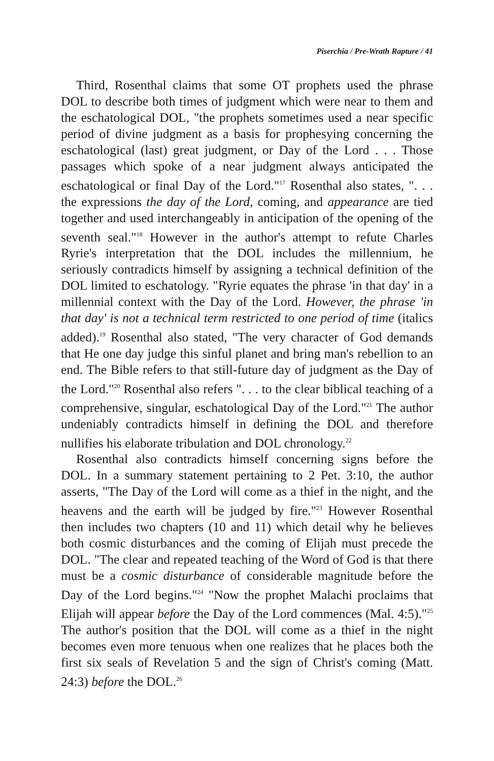Piserchia / Pre-Wrath Rapture / 41
Third, Rosenthal claims that some OT prophets used the phrase DOL to describe both times of judgment which were near to them and the eschatological DOL, "the prophets sometimes used a near specific period of divine judgment as a basis for prophesying concerning the eschatological (last) great judgment, or Day of the Lord . . . Those passages which spoke of a near judgment always anticipated the eschatological or final Day of the Lord."<sup>17</sup> Rosenthal also states, ". . . the expressions the day of the Lord, coming, and appearance are tied together and used interchangeably in anticipation of the opening of the seventh seal."<sup>18</sup> However in the author's attempt to refute Charles Ryrie's interpretation that the DOL includes the millennium, he seriously contradicts himself by assigning a technical definition of the DOL limited to eschatology. "Ryrie equates the phrase 'in that day' in a millennial context with the Day of the Lord. However, the phrase 'in that day' is not a technical term restricted to one period of time (italics added).<sup>19</sup> Rosenthal also stated, "The very character of God demands that He one day judge this sinful planet and bring man's rebellion to an end. The Bible refers to that still-future day of judgment as the Day of the Lord."<sup>20</sup> Rosenthal also refers ". . . to the clear biblical teaching of a comprehensive, singular, eschatological Day of the Lord."<sup>21</sup> The author undeniably contradicts himself in defining the DOL and therefore nullifies his elaborate tribulation and DOL chronology.<sup>22</sup>
Rosenthal also contradicts himself concerning signs before the DOL. In a summary statement pertaining to 2 Pet. 3:10, the author asserts, "The Day of the Lord will come as a thief in the night, and the heavens and the earth will be judged by fire."<sup>23</sup> However Rosenthal then includes two chapters (10 and 11) which detail why he believes both cosmic disturbances and the coming of Elijah must precede the DOL. "The clear and repeated teaching of the Word of God is that there must be a cosmic disturbance of considerable magnitude before the Day of the Lord begins."<sup>24</sup> "Now the prophet Malachi proclaims that Elijah will appear before the Day of the Lord commences (Mal. 4:5)."<sup>25</sup> The author's position that the DOL will come as a thief in the night becomes even more tenuous when one realizes that he places both the first six seals of Revelation 5 and the sign of Christ's coming (Matt. 24:3) before the DOL.<sup>26</sup>